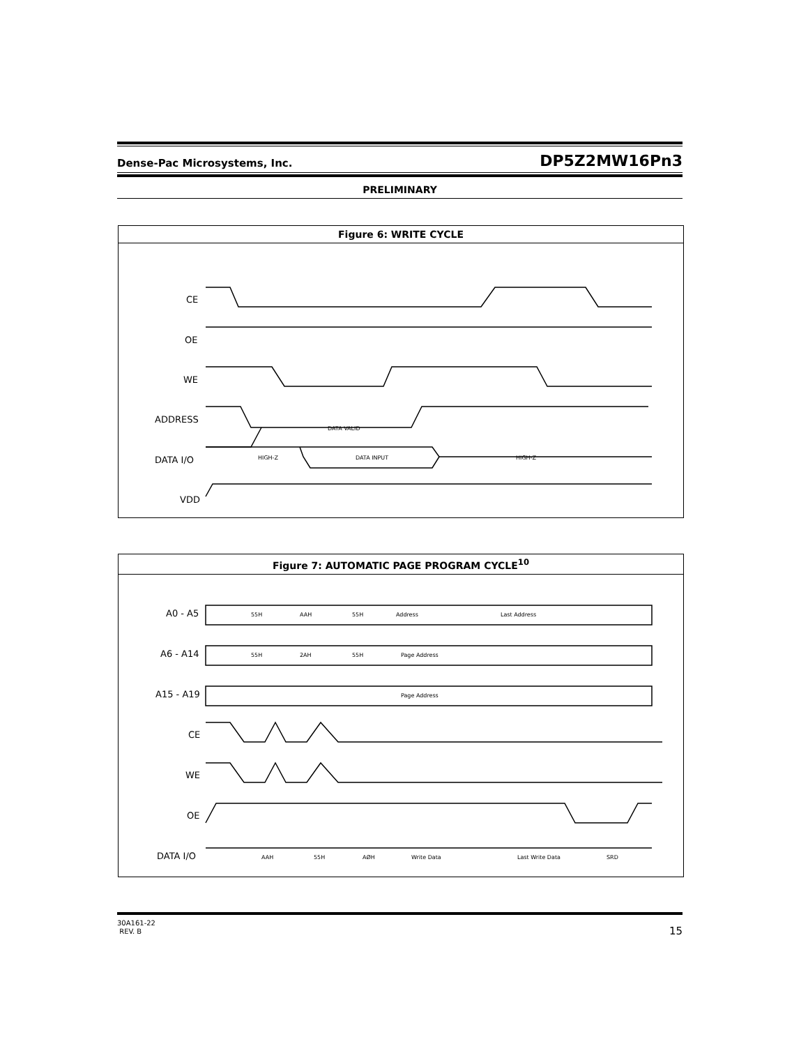Dense-Pac Microsystems, Inc. DP5Z2MW16Pn3
PRELIMINARY
Figure 6: WRITE CYCLE
CE
OE
WE
ADDRESS
DATA I/O
VDD
DATA VALID
DATA INPUT
HIGH-Z
HIGH-Z
Figure 7: AUTOMATIC PAGE PROGRAM CYCLE<sup>10</sup>
A0 - A5
A6 - A14
A15 - A19
CE
WE
OE
DATA I/O
55H
AAH
55H
Address
Last Address
55H
2AH
55H
Page Address
Page Address
AAH
55H
AØH
Write Data
Last Write Data
SRD
30A161-22
REV. B 15